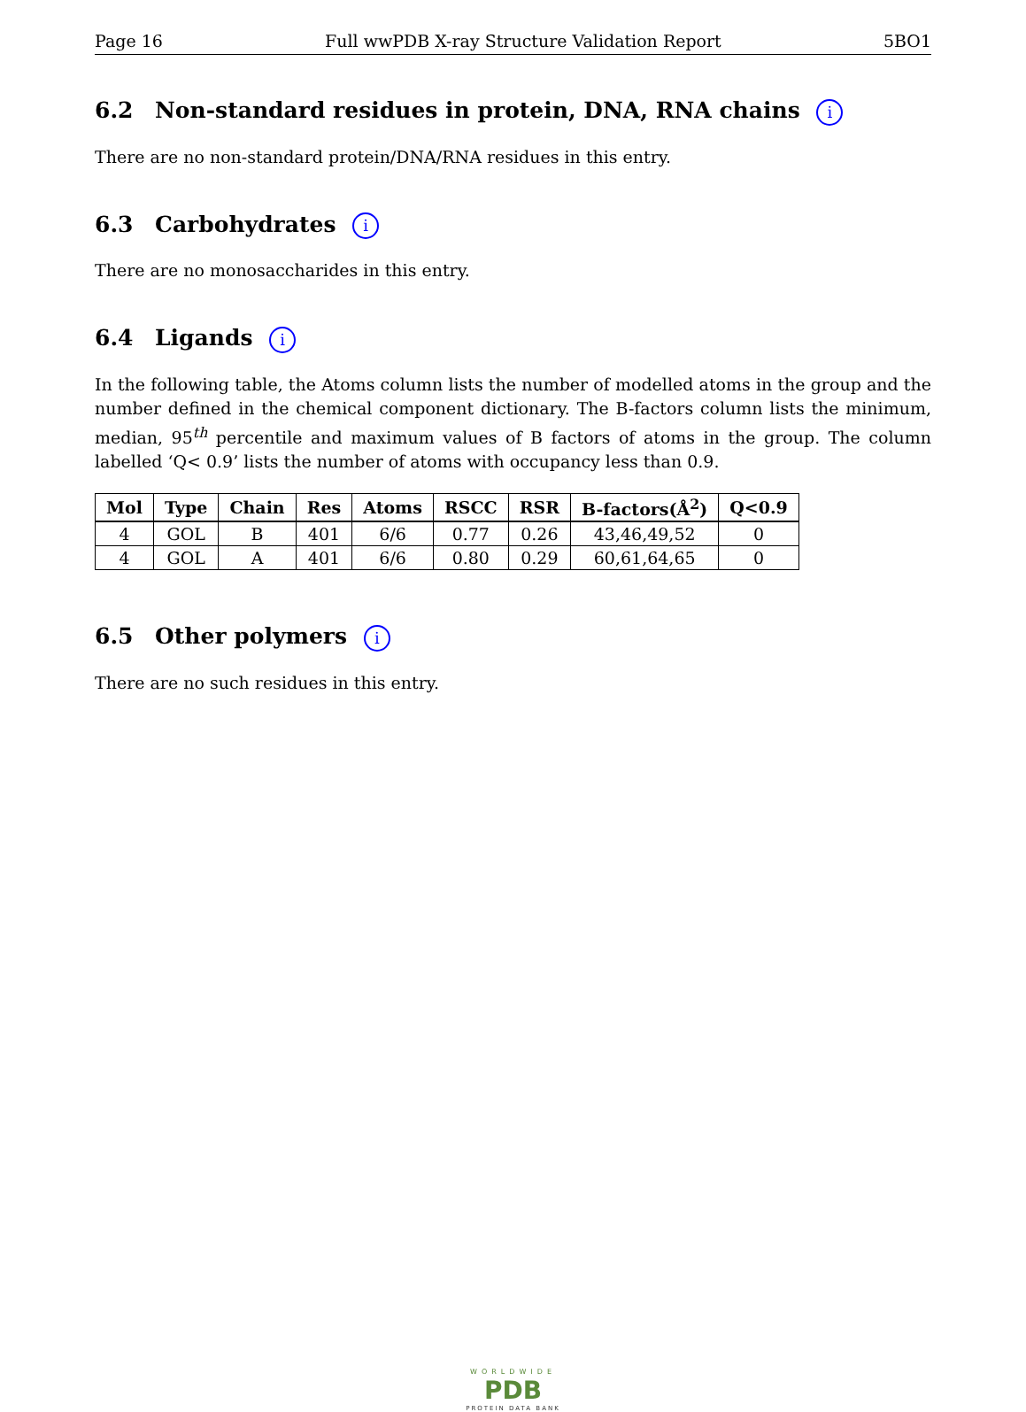Page 16 Full wwPDB X-ray Structure Validation Report 5BO1
6.2 Non-standard residues in protein, DNA, RNA chains i
There are no non-standard protein/DNA/RNA residues in this entry.
6.3 Carbohydrates i
There are no monosaccharides in this entry.
6.4 Ligands i
In the following table, the Atoms column lists the number of modelled atoms in the group and the number defined in the chemical component dictionary. The B-factors column lists the minimum, median, 95<sup>th</sup> percentile and maximum values of B factors of atoms in the group. The column labelled ‘Q< 0.9’ lists the number of atoms with occupancy less than 0.9.
| Mol | Type | Chain | Res | Atoms | RSCC | RSR | B-factors(Å<sup>2</sup>) | Q<0.9 |
| --- | --- | --- | --- | --- | --- | --- | --- | --- |
| 4 | GOL | B | 401 | 6/6 | 0.77 | 0.26 | 43,46,49,52 | 0 |
| 4 | GOL | A | 401 | 6/6 | 0.80 | 0.29 | 60,61,64,65 | 0 |
6.5 Other polymers i
There are no such residues in this entry.
WORLDWIDE
PDB
PROTEIN DATA BANK